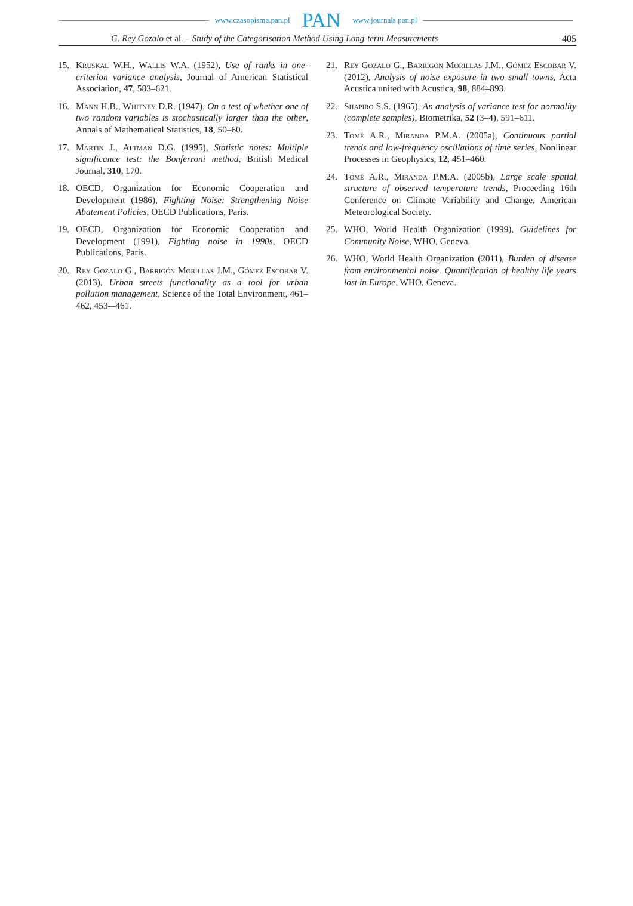www.czasopisma.pan.pl PAN www.journals.pan.pl
G. Rey Gozalo et al. – Study of the Categorisation Method Using Long-term Measurements 405
15. Kruskal W.H., Wallis W.A. (1952), Use of ranks in one-criterion variance analysis, Journal of American Statistical Association, 47, 583–621.
16. Mann H.B., Whitney D.R. (1947), On a test of whether one of two random variables is stochastically larger than the other, Annals of Mathematical Statistics, 18, 50–60.
17. Martin J., Altman D.G. (1995), Statistic notes: Multiple significance test: the Bonferroni method, British Medical Journal, 310, 170.
18. OECD, Organization for Economic Cooperation and Development (1986), Fighting Noise: Strengthening Noise Abatement Policies, OECD Publications, Paris.
19. OECD, Organization for Economic Cooperation and Development (1991), Fighting noise in 1990s, OECD Publications, Paris.
20. Rey Gozalo G., Barrigón Morillas J.M., Gómez Escobar V. (2013), Urban streets functionality as a tool for urban pollution management, Science of the Total Environment, 461–462, 453-–461.
21. Rey Gozalo G., Barrigón Morillas J.M., Gómez Escobar V. (2012), Analysis of noise exposure in two small towns, Acta Acustica united with Acustica, 98, 884–893.
22. Shapiro S.S. (1965), An analysis of variance test for normality (complete samples), Biometrika, 52 (3–4), 591–611.
23. Tomé A.R., Miranda P.M.A. (2005a), Continuous partial trends and low-frequency oscillations of time series, Nonlinear Processes in Geophysics, 12, 451–460.
24. Tomé A.R., Miranda P.M.A. (2005b), Large scale spatial structure of observed temperature trends, Proceeding 16th Conference on Climate Variability and Change, American Meteorological Society.
25. WHO, World Health Organization (1999), Guidelines for Community Noise, WHO, Geneva.
26. WHO, World Health Organization (2011), Burden of disease from environmental noise. Quantification of healthy life years lost in Europe, WHO, Geneva.